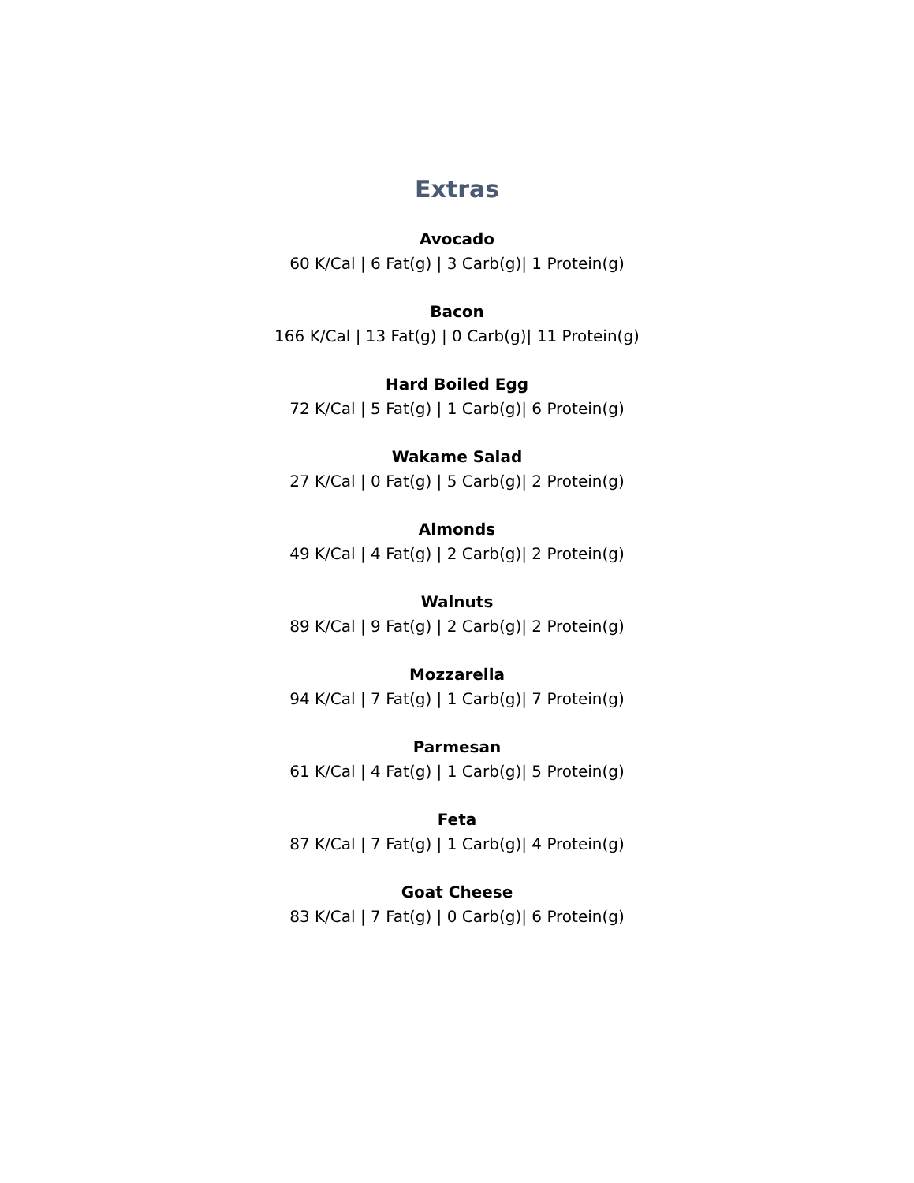Extras
Avocado
60 K/Cal | 6 Fat(g) | 3 Carb(g)| 1 Protein(g)
Bacon
166 K/Cal | 13 Fat(g) | 0 Carb(g)| 11 Protein(g)
Hard Boiled Egg
72 K/Cal | 5 Fat(g) | 1 Carb(g)| 6 Protein(g)
Wakame Salad
27 K/Cal | 0 Fat(g) | 5 Carb(g)| 2 Protein(g)
Almonds
49 K/Cal | 4 Fat(g) | 2 Carb(g)| 2 Protein(g)
Walnuts
89 K/Cal | 9 Fat(g) | 2 Carb(g)| 2 Protein(g)
Mozzarella
94 K/Cal | 7 Fat(g) | 1 Carb(g)| 7 Protein(g)
Parmesan
61 K/Cal | 4 Fat(g) | 1 Carb(g)| 5 Protein(g)
Feta
87 K/Cal | 7 Fat(g) | 1 Carb(g)| 4 Protein(g)
Goat Cheese
83 K/Cal | 7 Fat(g) | 0 Carb(g)| 6 Protein(g)